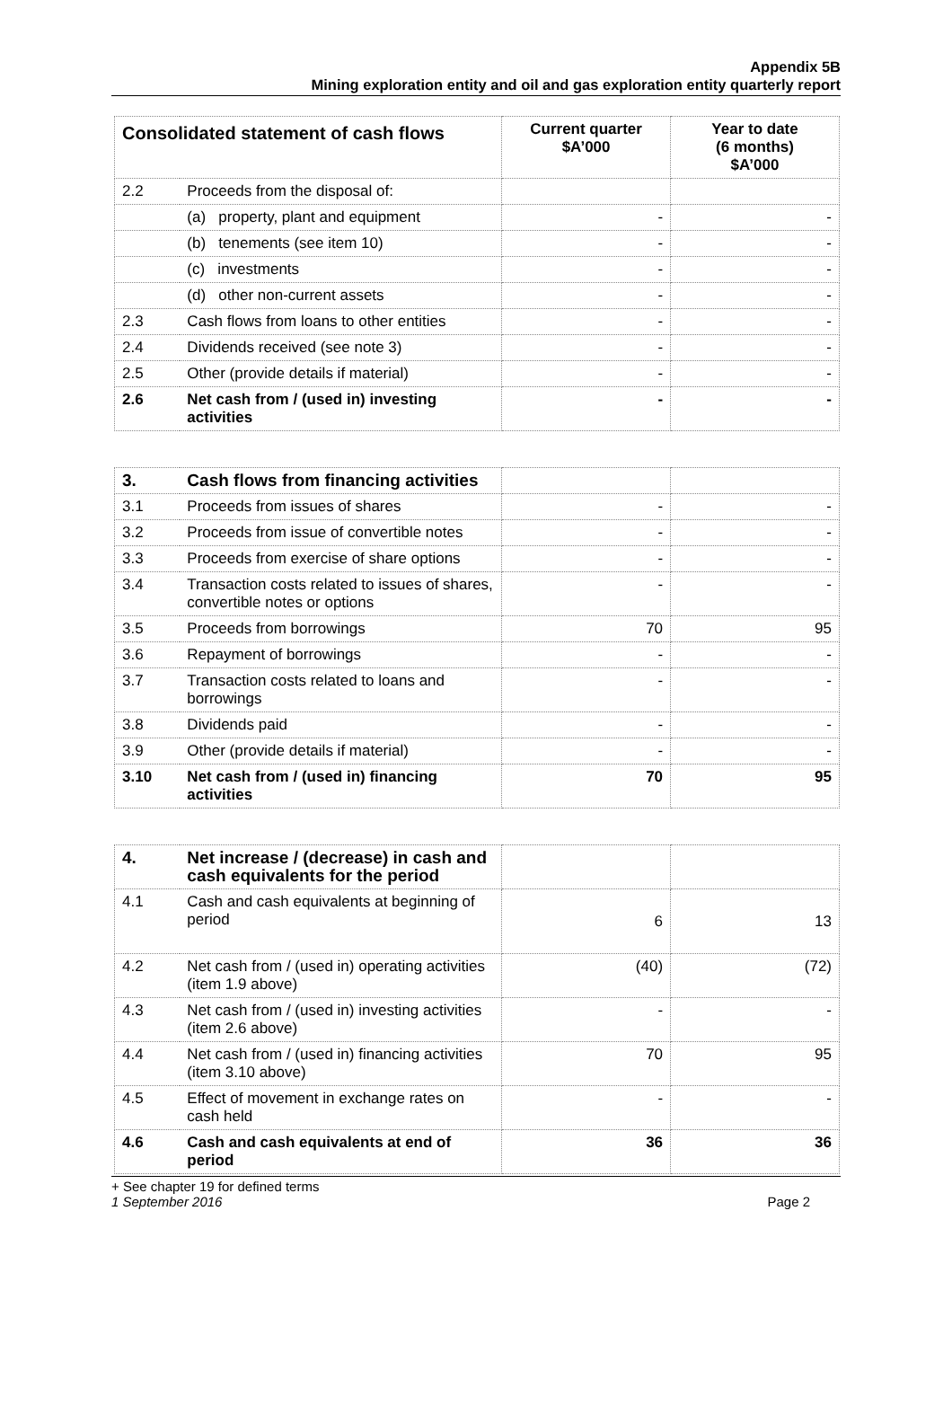Appendix 5B
Mining exploration entity and oil and gas exploration entity quarterly report
| Consolidated statement of cash flows | | Current quarter $A’000 | Year to date (6 months) $A’000 |
| --- | --- | --- | --- |
| 2.2 | Proceeds from the disposal of: | | |
| | (a) property, plant and equipment | - | - |
| | (b) tenements (see item 10) | - | - |
| | (c) investments | - | - |
| | (d) other non-current assets | - | - |
| 2.3 | Cash flows from loans to other entities | - | - |
| 2.4 | Dividends received (see note 3) | - | - |
| 2.5 | Other (provide details if material) | - | - |
| 2.6 | Net cash from / (used in) investing activities | - | - |
| 3. | Cash flows from financing activities | | |
| 3.1 | Proceeds from issues of shares | - | - |
| 3.2 | Proceeds from issue of convertible notes | - | - |
| 3.3 | Proceeds from exercise of share options | - | - |
| 3.4 | Transaction costs related to issues of shares, convertible notes or options | - | - |
| 3.5 | Proceeds from borrowings | 70 | 95 |
| 3.6 | Repayment of borrowings | - | - |
| 3.7 | Transaction costs related to loans and borrowings | - | - |
| 3.8 | Dividends paid | - | - |
| 3.9 | Other (provide details if material) | - | - |
| 3.10 | Net cash from / (used in) financing activities | 70 | 95 |
| 4. | Net increase / (decrease) in cash and cash equivalents for the period | | |
| 4.1 | Cash and cash equivalents at beginning of period | 6 | 13 |
| 4.2 | Net cash from / (used in) operating activities (item 1.9 above) | (40) | (72) |
| 4.3 | Net cash from / (used in) investing activities (item 2.6 above) | - | - |
| 4.4 | Net cash from / (used in) financing activities (item 3.10 above) | 70 | 95 |
| 4.5 | Effect of movement in exchange rates on cash held | - | - |
| 4.6 | Cash and cash equivalents at end of period | 36 | 36 |
+ See chapter 19 for defined terms
1 September 2016 Page 2